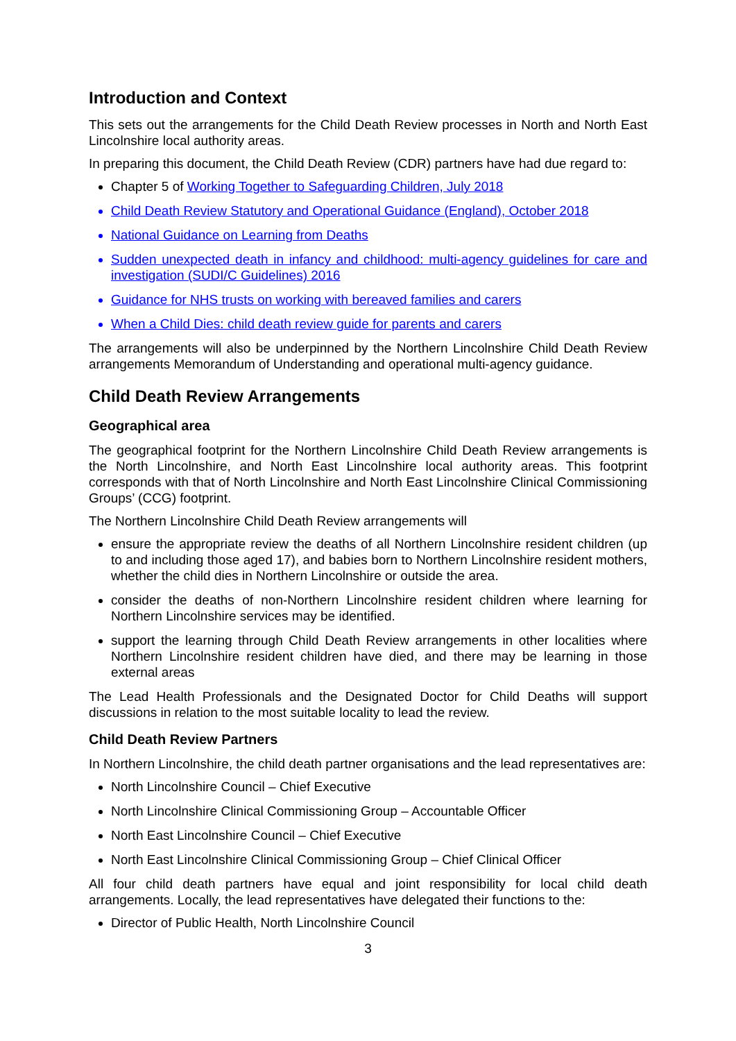Introduction and Context
This sets out the arrangements for the Child Death Review processes in North and North East Lincolnshire local authority areas.
In preparing this document, the Child Death Review (CDR) partners have had due regard to:
Chapter 5 of Working Together to Safeguarding Children, July 2018
Child Death Review Statutory and Operational Guidance (England), October 2018
National Guidance on Learning from Deaths
Sudden unexpected death in infancy and childhood: multi-agency guidelines for care and investigation (SUDI/C Guidelines) 2016
Guidance for NHS trusts on working with bereaved families and carers
When a Child Dies: child death review guide for parents and carers
The arrangements will also be underpinned by the Northern Lincolnshire Child Death Review arrangements Memorandum of Understanding and operational multi-agency guidance.
Child Death Review Arrangements
Geographical area
The geographical footprint for the Northern Lincolnshire Child Death Review arrangements is the North Lincolnshire, and North East Lincolnshire local authority areas. This footprint corresponds with that of North Lincolnshire and North East Lincolnshire Clinical Commissioning Groups’ (CCG) footprint.
The Northern Lincolnshire Child Death Review arrangements will
ensure the appropriate review the deaths of all Northern Lincolnshire resident children (up to and including those aged 17), and babies born to Northern Lincolnshire resident mothers, whether the child dies in Northern Lincolnshire or outside the area.
consider the deaths of non-Northern Lincolnshire resident children where learning for Northern Lincolnshire services may be identified.
support the learning through Child Death Review arrangements in other localities where Northern Lincolnshire resident children have died, and there may be learning in those external areas
The Lead Health Professionals and the Designated Doctor for Child Deaths will support discussions in relation to the most suitable locality to lead the review.
Child Death Review Partners
In Northern Lincolnshire, the child death partner organisations and the lead representatives are:
North Lincolnshire Council – Chief Executive
North Lincolnshire Clinical Commissioning Group – Accountable Officer
North East Lincolnshire Council – Chief Executive
North East Lincolnshire Clinical Commissioning Group – Chief Clinical Officer
All four child death partners have equal and joint responsibility for local child death arrangements. Locally, the lead representatives have delegated their functions to the:
Director of Public Health, North Lincolnshire Council
3